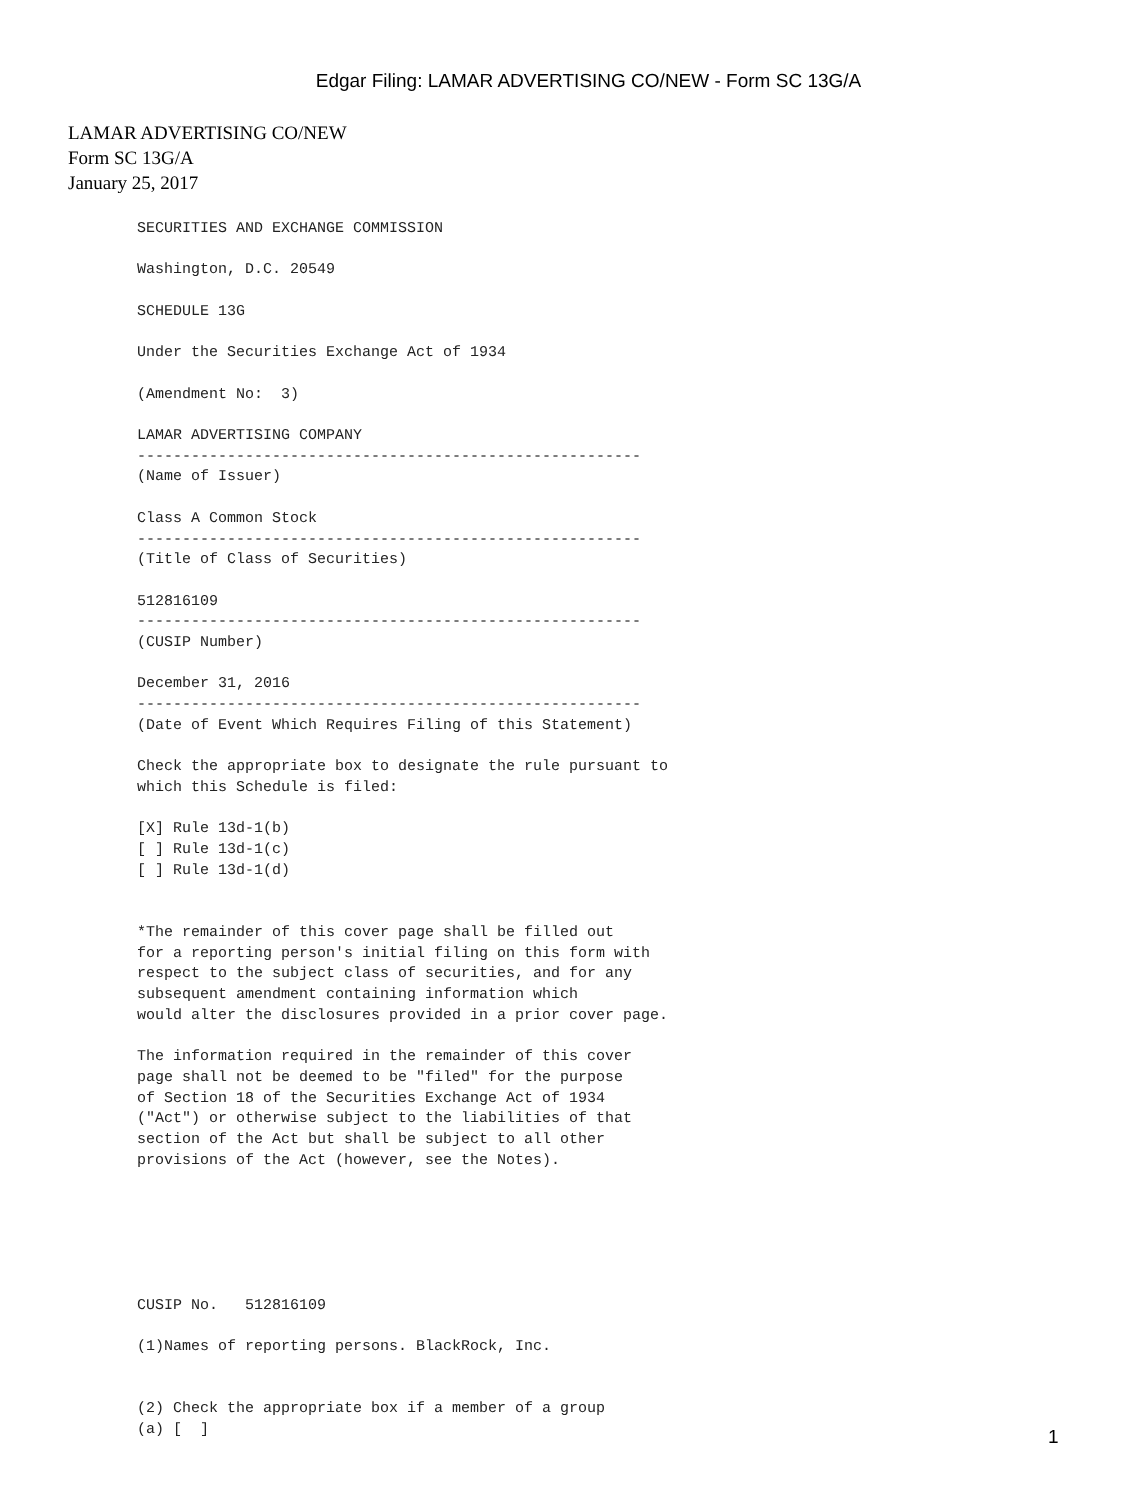Edgar Filing: LAMAR ADVERTISING CO/NEW - Form SC 13G/A
LAMAR ADVERTISING CO/NEW
Form SC 13G/A
January 25, 2017
SECURITIES AND EXCHANGE COMMISSION

Washington, D.C. 20549

SCHEDULE 13G

Under the Securities Exchange Act of 1934

(Amendment No:  3)

LAMAR ADVERTISING COMPANY
--------------------------------------------------------
(Name of Issuer)

Class A Common Stock
--------------------------------------------------------
(Title of Class of Securities)

512816109
--------------------------------------------------------
(CUSIP Number)

December 31, 2016
--------------------------------------------------------
(Date of Event Which Requires Filing of this Statement)

Check the appropriate box to designate the rule pursuant to
which this Schedule is filed:

[X] Rule 13d-1(b)
[ ] Rule 13d-1(c)
[ ] Rule 13d-1(d)


*The remainder of this cover page shall be filled out
for a reporting person's initial filing on this form with
respect to the subject class of securities, and for any
subsequent amendment containing information which
would alter the disclosures provided in a prior cover page.

The information required in the remainder of this cover
page shall not be deemed to be "filed" for the purpose
of Section 18 of the Securities Exchange Act of 1934
("Act") or otherwise subject to the liabilities of that
section of the Act but shall be subject to all other
provisions of the Act (however, see the Notes).






CUSIP No.   512816109

(1)Names of reporting persons. BlackRock, Inc.


(2) Check the appropriate box if a member of a group
(a) [  ]
1